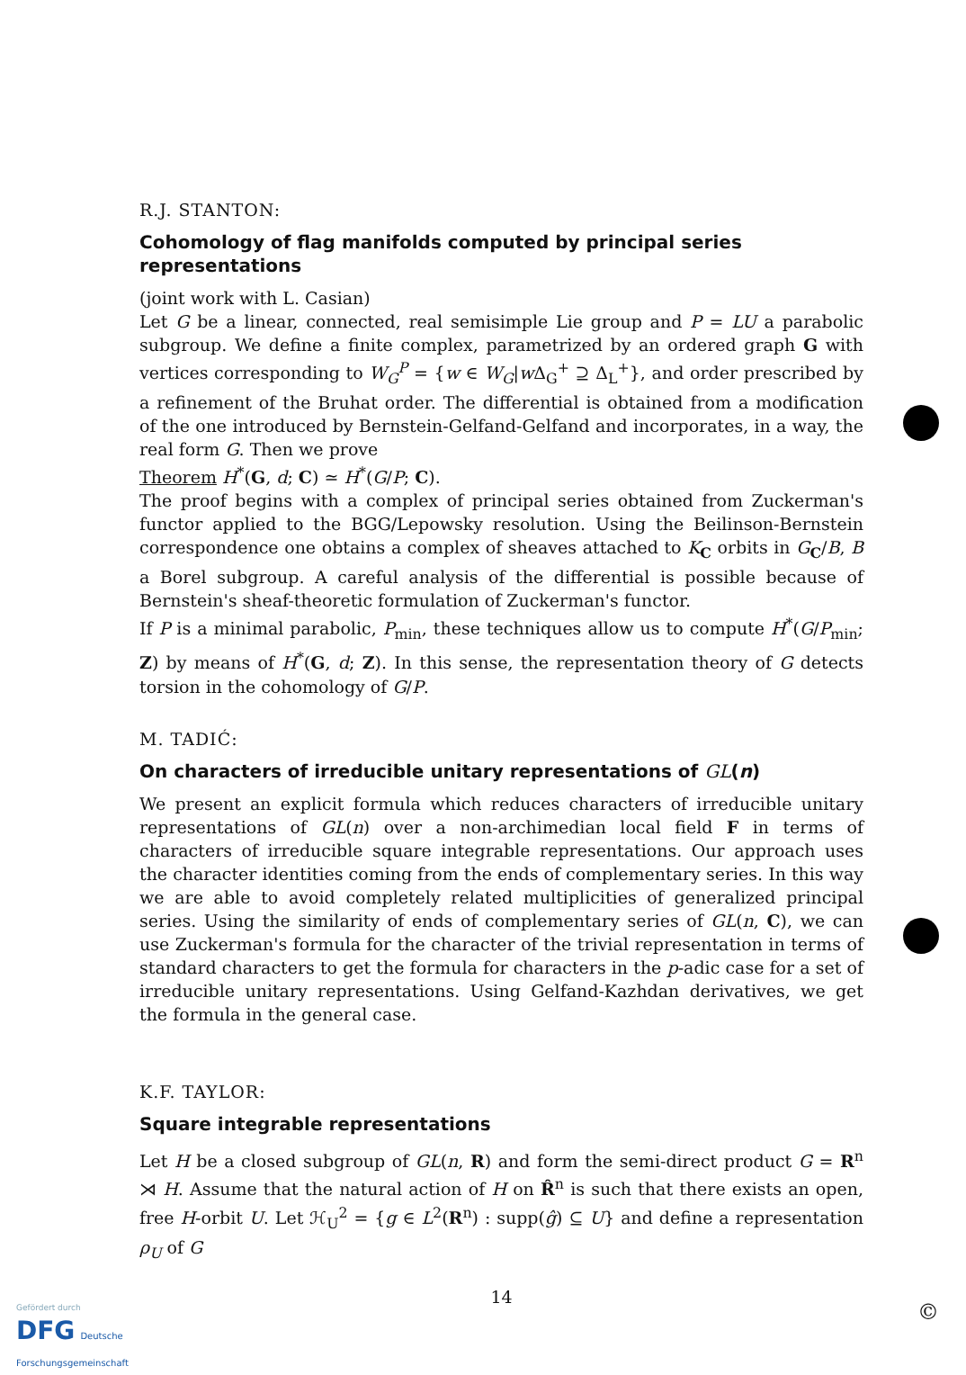R.J. STANTON:
Cohomology of flag manifolds computed by principal series representations
(joint work with L. Casian)
Let G be a linear, connected, real semisimple Lie group and P = LU a parabolic subgroup. We define a finite complex, parametrized by an ordered graph G with vertices corresponding to W<sub>G</sub><sup>P</sup> = {w ∈ W<sub>G</sub>|w Δ<sub>G</sub><sup>+</sup> ⊇ Δ<sub>L</sub><sup>+</sup>}, and order prescribed by a refinement of the Bruhat order. The differential is obtained from a modification of the one introduced by Bernstein-Gelfand-Gelfand and incorporates, in a way, the real form G. Then we prove
Theorem H<sup>*</sup>(G, d; C) ≃ H<sup>*</sup>(G/P; C).
The proof begins with a complex of principal series obtained from Zuckerman's functor applied to the BGG/Lepowsky resolution. Using the Beilinson-Bernstein correspondence one obtains a complex of sheaves attached to K<sub>C</sub> orbits in G<sub>C</sub>/B, B a Borel subgroup. A careful analysis of the differential is possible because of Bernstein's sheaf-theoretic formulation of Zuckerman's functor.
If P is a minimal parabolic, P<sub>min</sub>, these techniques allow us to compute H<sup>*</sup>(G/P<sub>min</sub>; Z) by means of H<sup>*</sup>(G, d; Z). In this sense, the representation theory of G detects torsion in the cohomology of G/P.
M. TADIĆ:
On characters of irreducible unitary representations of GL(n)
We present an explicit formula which reduces characters of irreducible unitary representations of GL(n) over a non-archimedian local field F in terms of characters of irreducible square integrable representations. Our approach uses the character identities coming from the ends of complementary series. In this way we are able to avoid completely related multiplicities of generalized principal series. Using the similarity of ends of complementary series of GL(n, C), we can use Zuckerman's formula for the character of the trivial representation in terms of standard characters to get the formula for characters in the p-adic case for a set of irreducible unitary representations. Using Gelfand-Kazhdan derivatives, we get the formula in the general case.
K.F. TAYLOR:
Square integrable representations
Let H be a closed subgroup of GL(n, R) and form the semi-direct product G = R<sup>n</sup> ⋊ H. Assume that the natural action of H on R̂<sup>n</sup> is such that there exists an open, free H-orbit U. Let ℋ<sub>U</sub><sup>2</sup> = {g ∈ L<sup>2</sup>(R<sup>n</sup>) : supp(ĝ) ⊆ U} and define a representation ρ<sub>U</sub> of G
14
Gefördert durch
DFG Deutsche
Forschungsgemeinschaft
©